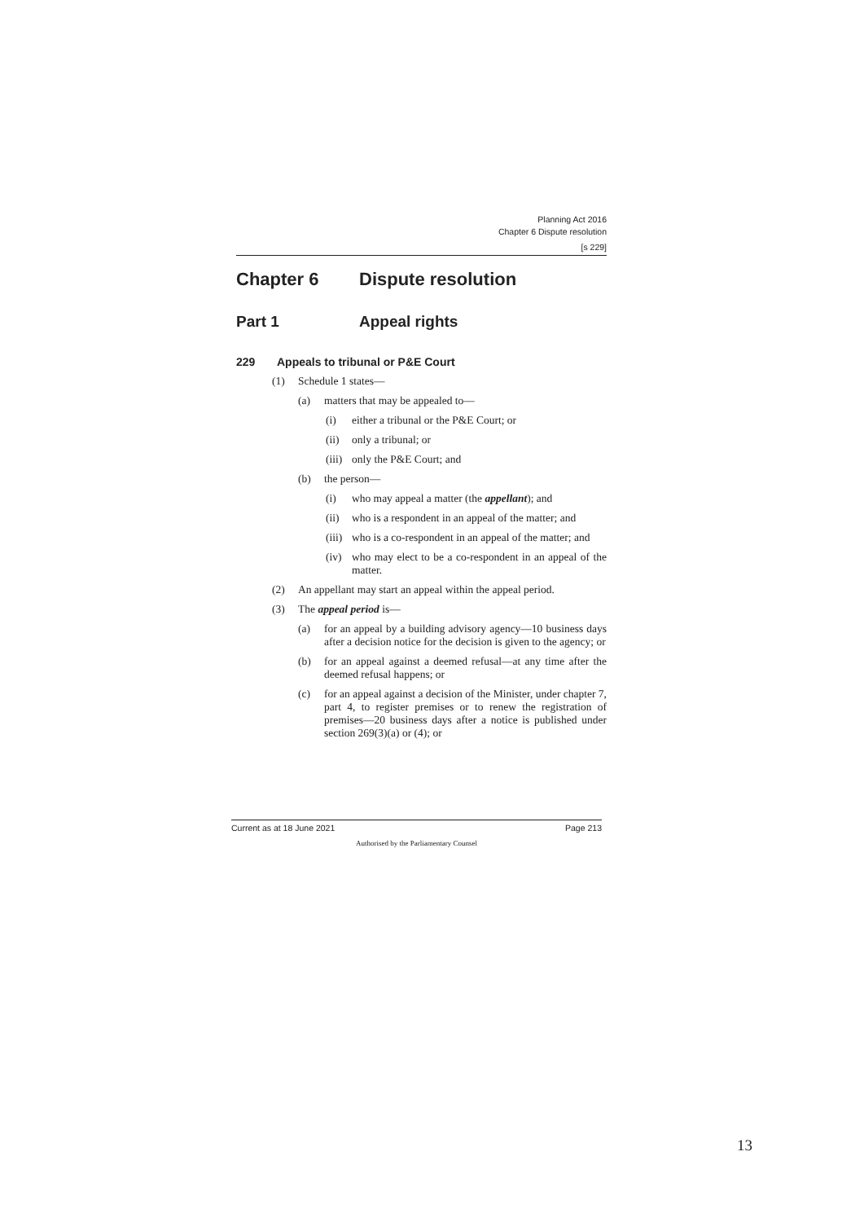Planning Act 2016
Chapter 6 Dispute resolution
[s 229]
Chapter 6 Dispute resolution
Part 1 Appeal rights
229 Appeals to tribunal or P&E Court
(1) Schedule 1 states—
(a) matters that may be appealed to—
(i) either a tribunal or the P&E Court; or
(ii) only a tribunal; or
(iii) only the P&E Court; and
(b) the person—
(i) who may appeal a matter (the appellant); and
(ii) who is a respondent in an appeal of the matter; and
(iii) who is a co-respondent in an appeal of the matter; and
(iv) who may elect to be a co-respondent in an appeal of the matter.
(2) An appellant may start an appeal within the appeal period.
(3) The appeal period is—
(a) for an appeal by a building advisory agency—10 business days after a decision notice for the decision is given to the agency; or
(b) for an appeal against a deemed refusal—at any time after the deemed refusal happens; or
(c) for an appeal against a decision of the Minister, under chapter 7, part 4, to register premises or to renew the registration of premises—20 business days after a notice is published under section 269(3)(a) or (4); or
Current as at 18 June 2021 Page 213
Authorised by the Parliamentary Counsel
13